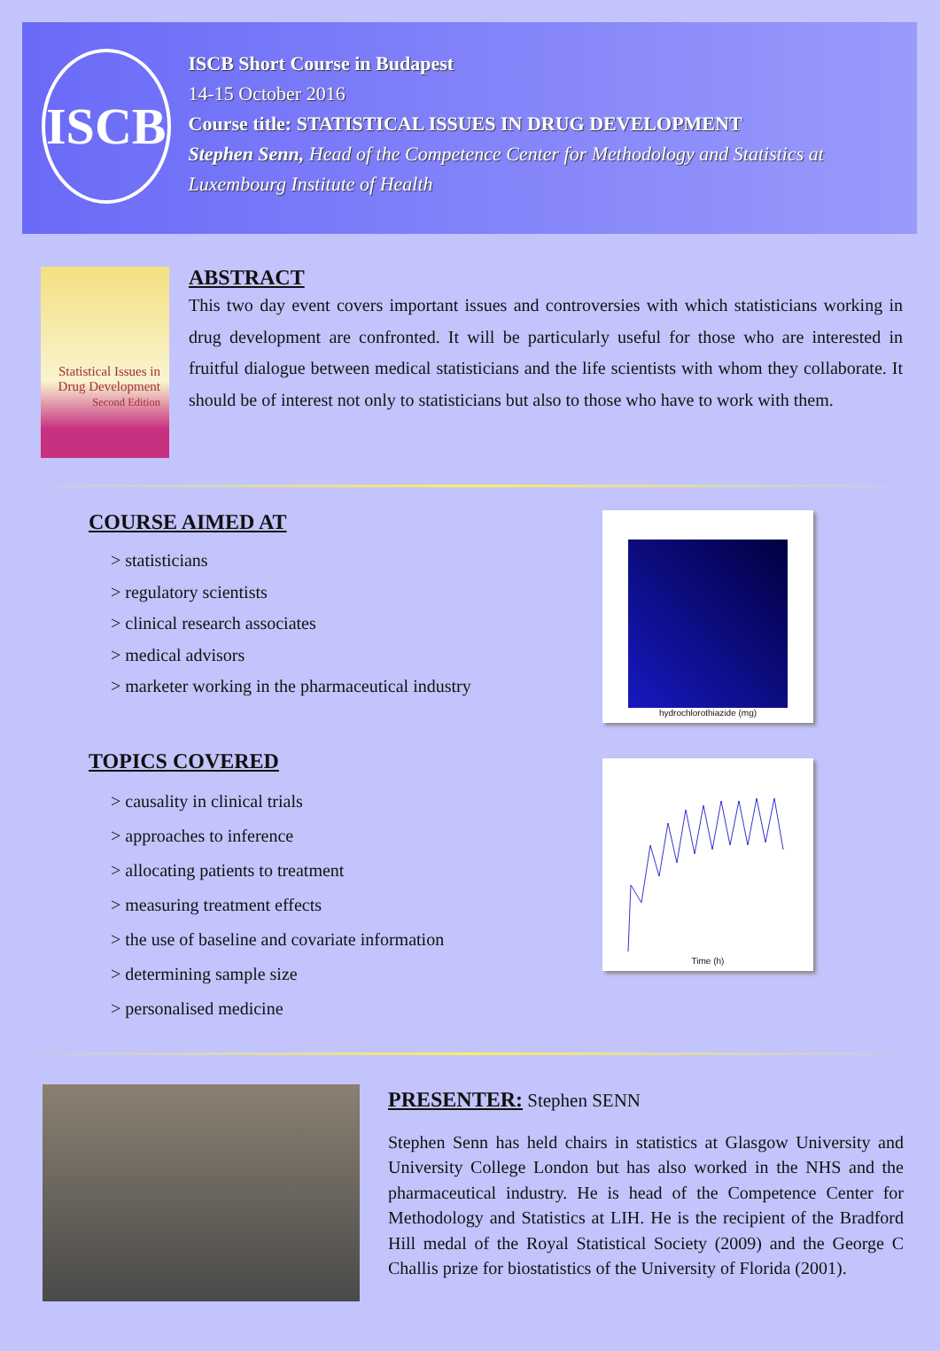ISCB
ISCB Short Course in Budapest
14-15 October 2016
Course title: STATISTICAL ISSUES IN DRUG DEVELOPMENT
Stephen Senn, Head of the Competence Center for Methodology and Statistics at Luxembourg Institute of Health
Statistical Issues in Drug Development
Second Edition
ABSTRACT
This two day event covers important issues and controversies with which statisticians working in drug development are confronted. It will be particularly useful for those who are interested in fruitful dialogue between medical statisticians and the life scientists with whom they collaborate. It should be of interest not only to statisticians but also to those who have to work with them.
COURSE AIMED AT
> statisticians
> regulatory scientists
> clinical research associates
> medical advisors
> marketer working in the pharmaceutical industry
hydrochlorothiazide (mg)
TOPICS COVERED
> causality in clinical trials
> approaches to inference
> allocating patients to treatment
> measuring treatment effects
> the use of baseline and covariate information
> determining sample size
> personalised medicine
Time (h)
PRESENTER: Stephen SENN
Stephen Senn has held chairs in statistics at Glasgow University and University College London but has also worked in the NHS and the pharmaceutical industry. He is head of the Competence Center for Methodology and Statistics at LIH. He is the recipient of the Bradford Hill medal of the Royal Statistical Society (2009) and the George C Challis prize for biostatistics of the University of Florida (2001).